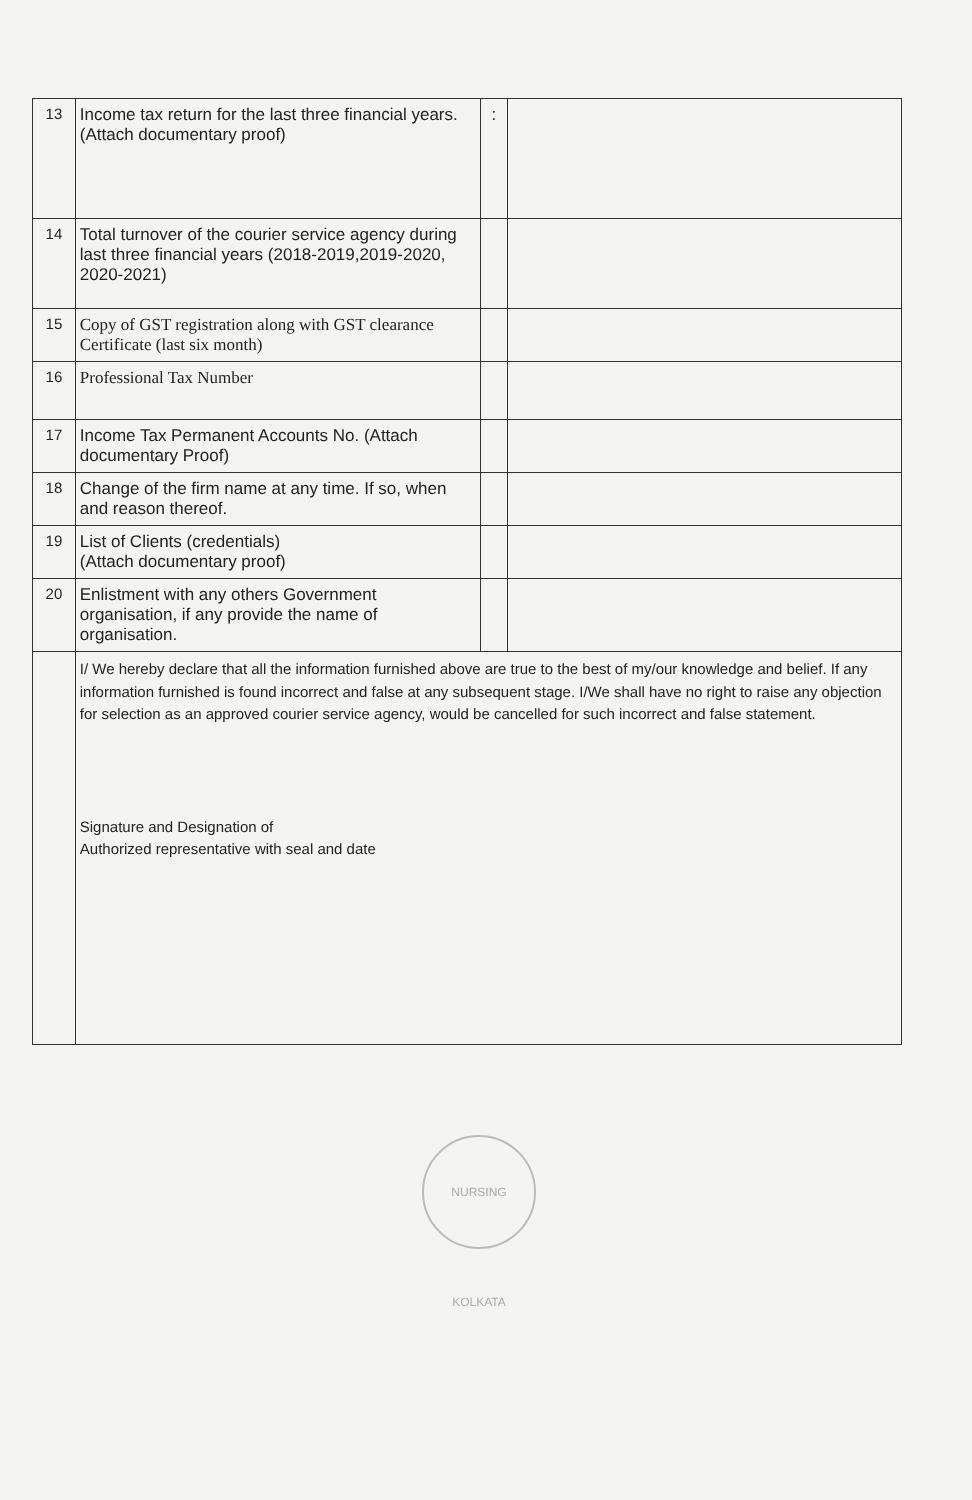| 13 | Income tax return for the last three financial years. (Attach documentary proof) | : | |
| 14 | Total turnover of the courier service agency during last three financial years (2018-2019,2019-2020, 2020-2021) | | |
| 15 | Copy of GST registration along with GST clearance Certificate (last six month) | | |
| 16 | Professional Tax Number | | |
| 17 | Income Tax Permanent Accounts No. (Attach documentary Proof) | | |
| 18 | Change of the firm name at any time. If so, when and reason thereof. | | |
| 19 | List of Clients (credentials) (Attach documentary proof) | | |
| 20 | Enlistment with any others Government organisation, if any provide the name of organisation. | | |
| | I/ We hereby declare that all the information furnished above are true to the best of my/our knowledge and belief. If any information furnished is found incorrect and false at any subsequent stage. I/We shall have no right to raise any objection for selection as an approved courier service agency, would be cancelled for such incorrect and false statement. Signature and Designation of Authorized representative with seal and date | | |
NURSING KOLKATA